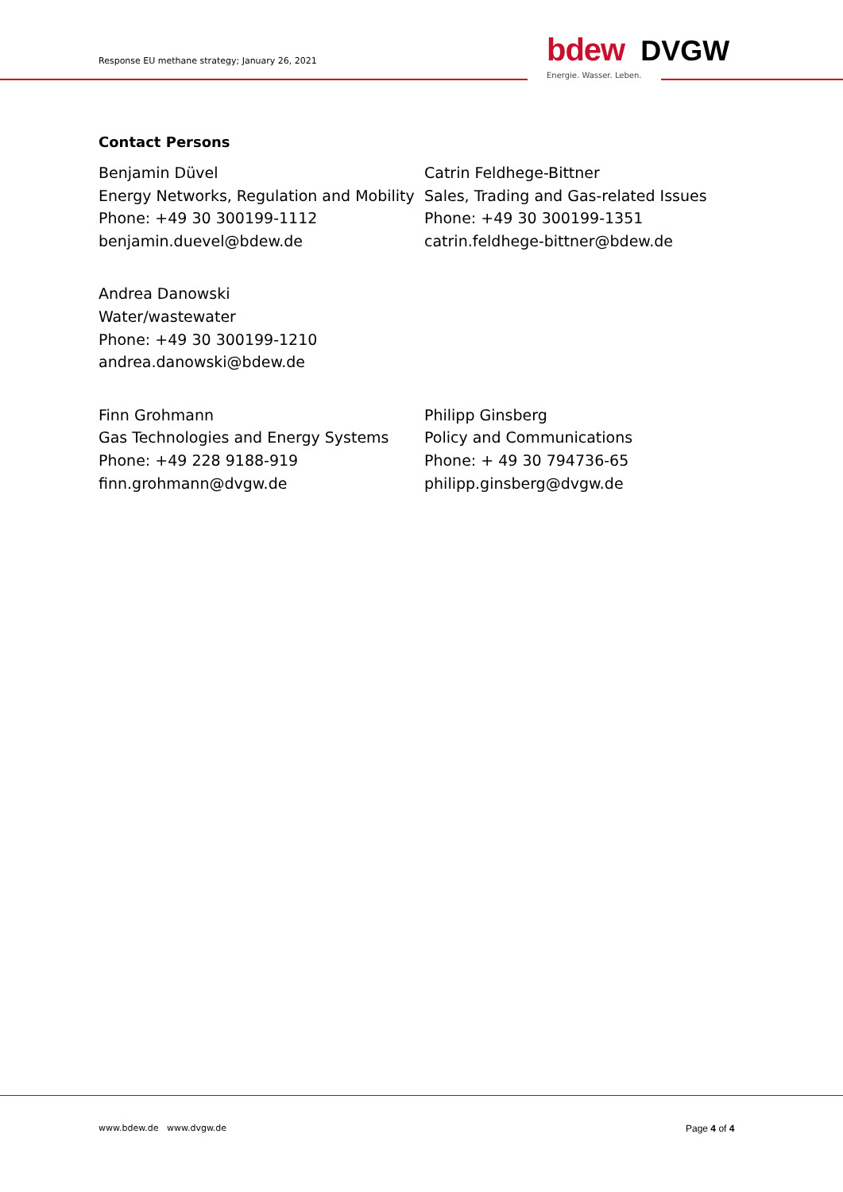Response EU methane strategy; January 26, 2021
bdew DVGW
Energie. Wasser. Leben.
Contact Persons
Benjamin Düvel
Energy Networks, Regulation and Mobility
Phone: +49 30 300199-1112
benjamin.duevel@bdew.de
Catrin Feldhege-Bittner
Sales, Trading and Gas-related Issues
Phone: +49 30 300199-1351
catrin.feldhege-bittner@bdew.de
Andrea Danowski
Water/wastewater
Phone: +49 30 300199-1210
andrea.danowski@bdew.de
Finn Grohmann
Gas Technologies and Energy Systems
Phone: +49 228 9188-919
finn.grohmann@dvgw.de
Philipp Ginsberg
Policy and Communications
Phone: + 49 30 794736-65
philipp.ginsberg@dvgw.de
www.bdew.de www.dvgw.de Page 4 of 4